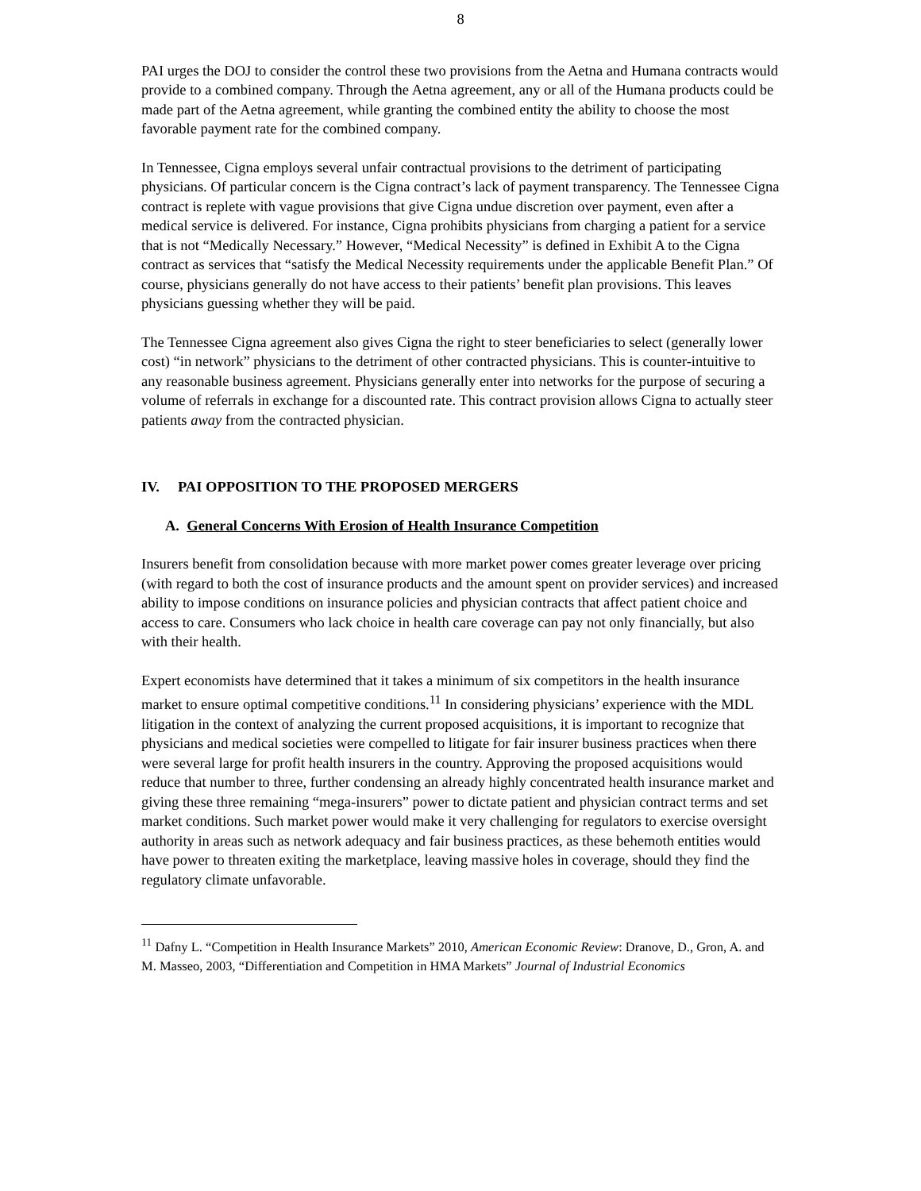8
PAI urges the DOJ to consider the control these two provisions from the Aetna and Humana contracts would provide to a combined company. Through the Aetna agreement, any or all of the Humana products could be made part of the Aetna agreement, while granting the combined entity the ability to choose the most favorable payment rate for the combined company.
In Tennessee, Cigna employs several unfair contractual provisions to the detriment of participating physicians. Of particular concern is the Cigna contract’s lack of payment transparency. The Tennessee Cigna contract is replete with vague provisions that give Cigna undue discretion over payment, even after a medical service is delivered. For instance, Cigna prohibits physicians from charging a patient for a service that is not “Medically Necessary.” However, “Medical Necessity” is defined in Exhibit A to the Cigna contract as services that “satisfy the Medical Necessity requirements under the applicable Benefit Plan.” Of course, physicians generally do not have access to their patients’ benefit plan provisions. This leaves physicians guessing whether they will be paid.
The Tennessee Cigna agreement also gives Cigna the right to steer beneficiaries to select (generally lower cost) “in network” physicians to the detriment of other contracted physicians. This is counter-intuitive to any reasonable business agreement. Physicians generally enter into networks for the purpose of securing a volume of referrals in exchange for a discounted rate. This contract provision allows Cigna to actually steer patients away from the contracted physician.
IV. PAI OPPOSITION TO THE PROPOSED MERGERS
A. General Concerns With Erosion of Health Insurance Competition
Insurers benefit from consolidation because with more market power comes greater leverage over pricing (with regard to both the cost of insurance products and the amount spent on provider services) and increased ability to impose conditions on insurance policies and physician contracts that affect patient choice and access to care. Consumers who lack choice in health care coverage can pay not only financially, but also with their health.
Expert economists have determined that it takes a minimum of six competitors in the health insurance market to ensure optimal competitive conditions.<sup>11</sup> In considering physicians’ experience with the MDL litigation in the context of analyzing the current proposed acquisitions, it is important to recognize that physicians and medical societies were compelled to litigate for fair insurer business practices when there were several large for profit health insurers in the country. Approving the proposed acquisitions would reduce that number to three, further condensing an already highly concentrated health insurance market and giving these three remaining “mega-insurers” power to dictate patient and physician contract terms and set market conditions. Such market power would make it very challenging for regulators to exercise oversight authority in areas such as network adequacy and fair business practices, as these behemoth entities would have power to threaten exiting the marketplace, leaving massive holes in coverage, should they find the regulatory climate unfavorable.
<sup>11</sup> Dafny L. “Competition in Health Insurance Markets” 2010, American Economic Review: Dranove, D., Gron, A. and M. Masseo, 2003, “Differentiation and Competition in HMA Markets” Journal of Industrial Economics